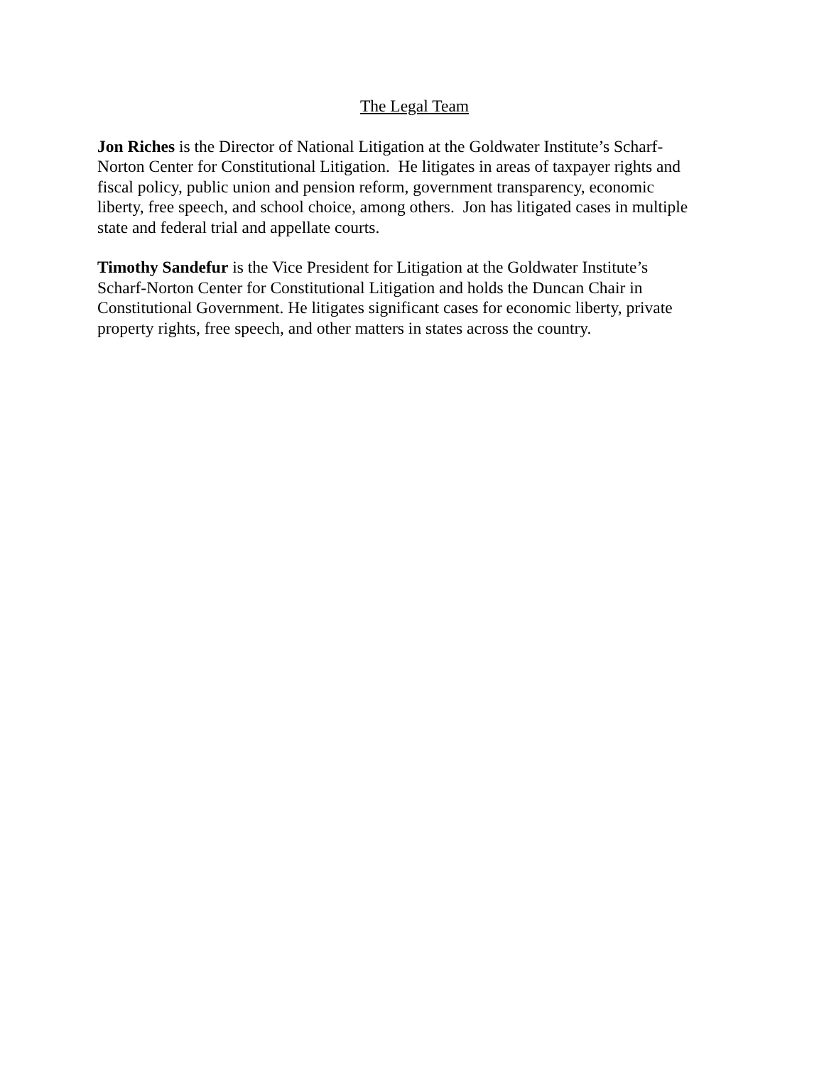The Legal Team
Jon Riches is the Director of National Litigation at the Goldwater Institute’s Scharf-
Norton Center for Constitutional Litigation. He litigates in areas of taxpayer rights and
fiscal policy, public union and pension reform, government transparency, economic
liberty, free speech, and school choice, among others. Jon has litigated cases in multiple
state and federal trial and appellate courts.
Timothy Sandefur is the Vice President for Litigation at the Goldwater Institute’s
Scharf-Norton Center for Constitutional Litigation and holds the Duncan Chair in
Constitutional Government. He litigates significant cases for economic liberty, private
property rights, free speech, and other matters in states across the country.